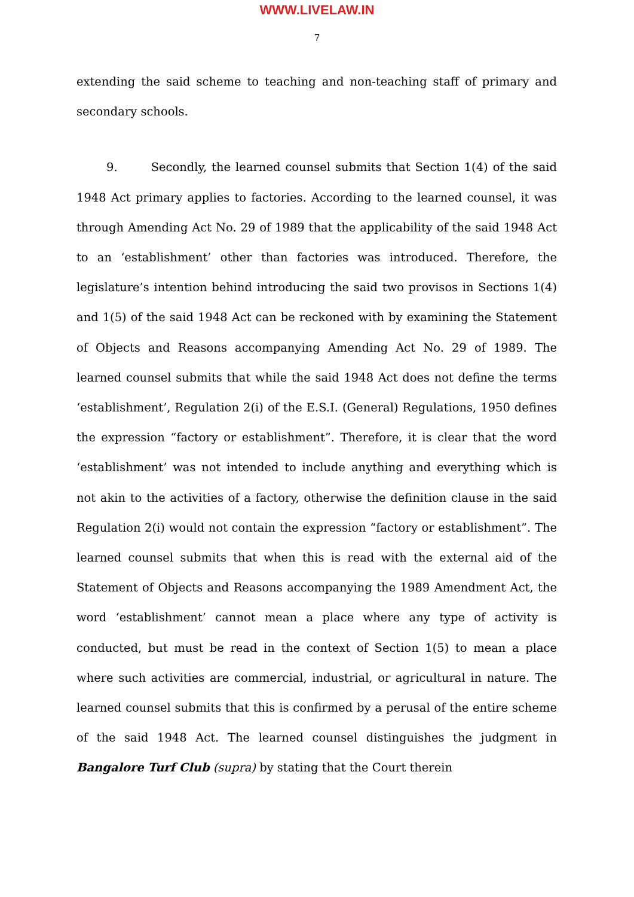WWW.LIVELAW.IN
7
extending the said scheme to teaching and non-teaching staff of primary and secondary schools.
9. Secondly, the learned counsel submits that Section 1(4) of the said 1948 Act primary applies to factories. According to the learned counsel, it was through Amending Act No. 29 of 1989 that the applicability of the said 1948 Act to an ‘establishment’ other than factories was introduced. Therefore, the legislature’s intention behind introducing the said two provisos in Sections 1(4) and 1(5) of the said 1948 Act can be reckoned with by examining the Statement of Objects and Reasons accompanying Amending Act No. 29 of 1989. The learned counsel submits that while the said 1948 Act does not define the terms ‘establishment’, Regulation 2(i) of the E.S.I. (General) Regulations, 1950 defines the expression “factory or establishment”. Therefore, it is clear that the word ‘establishment’ was not intended to include anything and everything which is not akin to the activities of a factory, otherwise the definition clause in the said Regulation 2(i) would not contain the expression “factory or establishment”. The learned counsel submits that when this is read with the external aid of the Statement of Objects and Reasons accompanying the 1989 Amendment Act, the word ‘establishment’ cannot mean a place where any type of activity is conducted, but must be read in the context of Section 1(5) to mean a place where such activities are commercial, industrial, or agricultural in nature. The learned counsel submits that this is confirmed by a perusal of the entire scheme of the said 1948 Act. The learned counsel distinguishes the judgment in Bangalore Turf Club (supra) by stating that the Court therein